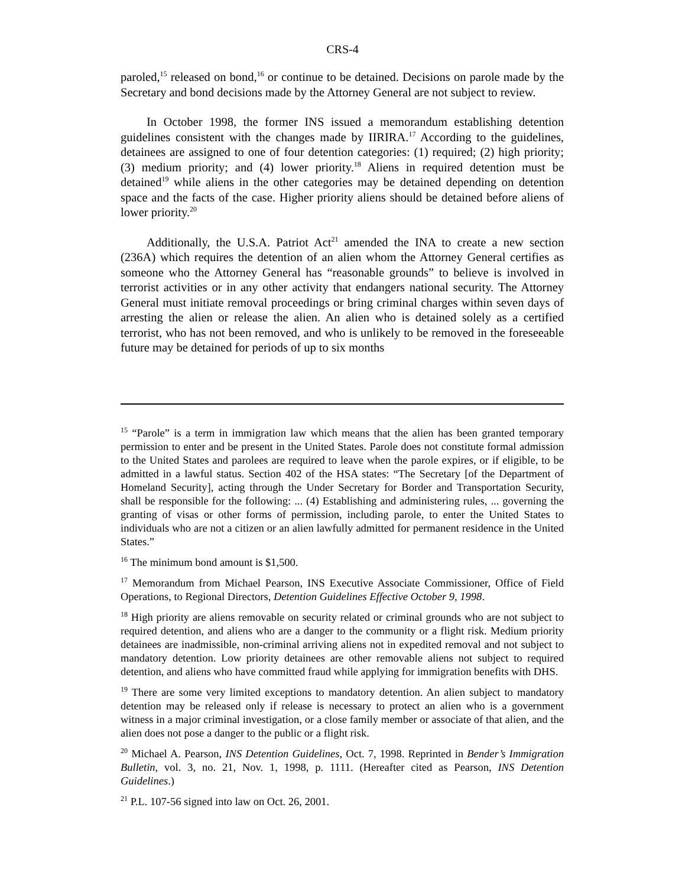CRS-4
paroled,<sup>15</sup> released on bond,<sup>16</sup> or continue to be detained. Decisions on parole made by the Secretary and bond decisions made by the Attorney General are not subject to review.
In October 1998, the former INS issued a memorandum establishing detention guidelines consistent with the changes made by IIRIRA.<sup>17</sup> According to the guidelines, detainees are assigned to one of four detention categories: (1) required; (2) high priority; (3) medium priority; and (4) lower priority.<sup>18</sup> Aliens in required detention must be detained<sup>19</sup> while aliens in the other categories may be detained depending on detention space and the facts of the case. Higher priority aliens should be detained before aliens of lower priority.<sup>20</sup>
Additionally, the U.S.A. Patriot Act<sup>21</sup> amended the INA to create a new section (236A) which requires the detention of an alien whom the Attorney General certifies as someone who the Attorney General has “reasonable grounds” to believe is involved in terrorist activities or in any other activity that endangers national security. The Attorney General must initiate removal proceedings or bring criminal charges within seven days of arresting the alien or release the alien. An alien who is detained solely as a certified terrorist, who has not been removed, and who is unlikely to be removed in the foreseeable future may be detained for periods of up to six months
<sup>15</sup> “Parole” is a term in immigration law which means that the alien has been granted temporary permission to enter and be present in the United States. Parole does not constitute formal admission to the United States and parolees are required to leave when the parole expires, or if eligible, to be admitted in a lawful status. Section 402 of the HSA states: “The Secretary [of the Department of Homeland Security], acting through the Under Secretary for Border and Transportation Security, shall be responsible for the following: ... (4) Establishing and administering rules, ... governing the granting of visas or other forms of permission, including parole, to enter the United States to individuals who are not a citizen or an alien lawfully admitted for permanent residence in the United States.”
<sup>16</sup> The minimum bond amount is $1,500.
<sup>17</sup> Memorandum from Michael Pearson, INS Executive Associate Commissioner, Office of Field Operations, to Regional Directors, Detention Guidelines Effective October 9, 1998.
<sup>18</sup> High priority are aliens removable on security related or criminal grounds who are not subject to required detention, and aliens who are a danger to the community or a flight risk. Medium priority detainees are inadmissible, non-criminal arriving aliens not in expedited removal and not subject to mandatory detention. Low priority detainees are other removable aliens not subject to required detention, and aliens who have committed fraud while applying for immigration benefits with DHS.
<sup>19</sup> There are some very limited exceptions to mandatory detention. An alien subject to mandatory detention may be released only if release is necessary to protect an alien who is a government witness in a major criminal investigation, or a close family member or associate of that alien, and the alien does not pose a danger to the public or a flight risk.
<sup>20</sup> Michael A. Pearson, INS Detention Guidelines, Oct. 7, 1998. Reprinted in Bender’s Immigration Bulletin, vol. 3, no. 21, Nov. 1, 1998, p. 1111. (Hereafter cited as Pearson, INS Detention Guidelines.)
<sup>21</sup> P.L. 107-56 signed into law on Oct. 26, 2001.